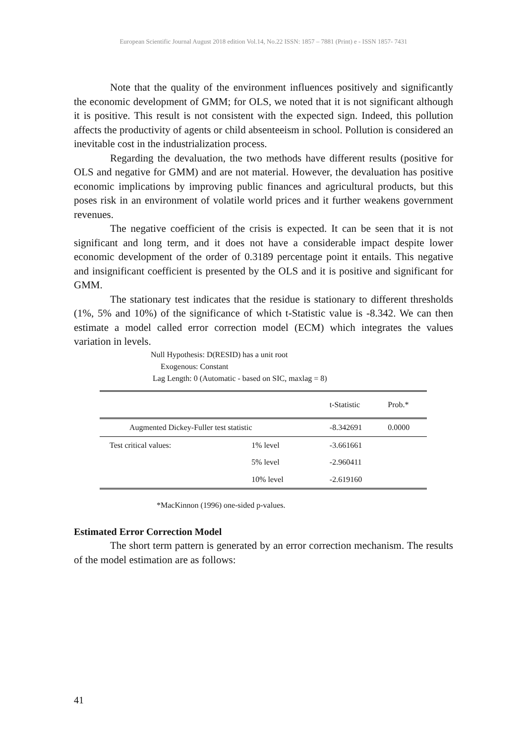European Scientific Journal August 2018 edition Vol.14, No.22 ISSN: 1857 – 7881 (Print) e - ISSN 1857- 7431
Note that the quality of the environment influences positively and significantly the economic development of GMM; for OLS, we noted that it is not significant although it is positive. This result is not consistent with the expected sign. Indeed, this pollution affects the productivity of agents or child absenteeism in school. Pollution is considered an inevitable cost in the industrialization process.
Regarding the devaluation, the two methods have different results (positive for OLS and negative for GMM) and are not material. However, the devaluation has positive economic implications by improving public finances and agricultural products, but this poses risk in an environment of volatile world prices and it further weakens government revenues.
The negative coefficient of the crisis is expected. It can be seen that it is not significant and long term, and it does not have a considerable impact despite lower economic development of the order of 0.3189 percentage point it entails. This negative and insignificant coefficient is presented by the OLS and it is positive and significant for GMM.
The stationary test indicates that the residue is stationary to different thresholds (1%, 5% and 10%) of the significance of which t-Statistic value is -8.342. We can then estimate a model called error correction model (ECM) which integrates the values variation in levels.
Null Hypothesis: D(RESID) has a unit root
Exogenous: Constant
Lag Length: 0 (Automatic - based on SIC, maxlag = 8)
| | | t-Statistic | Prob.* |
| --- | --- | --- | --- |
| Augmented Dickey-Fuller test statistic | | -8.342691 | 0.0000 |
| Test critical values: | 1% level | -3.661661 | |
| | 5% level | -2.960411 | |
| | 10% level | -2.619160 | |
*MacKinnon (1996) one-sided p-values.
Estimated Error Correction Model
The short term pattern is generated by an error correction mechanism. The results of the model estimation are as follows:
41